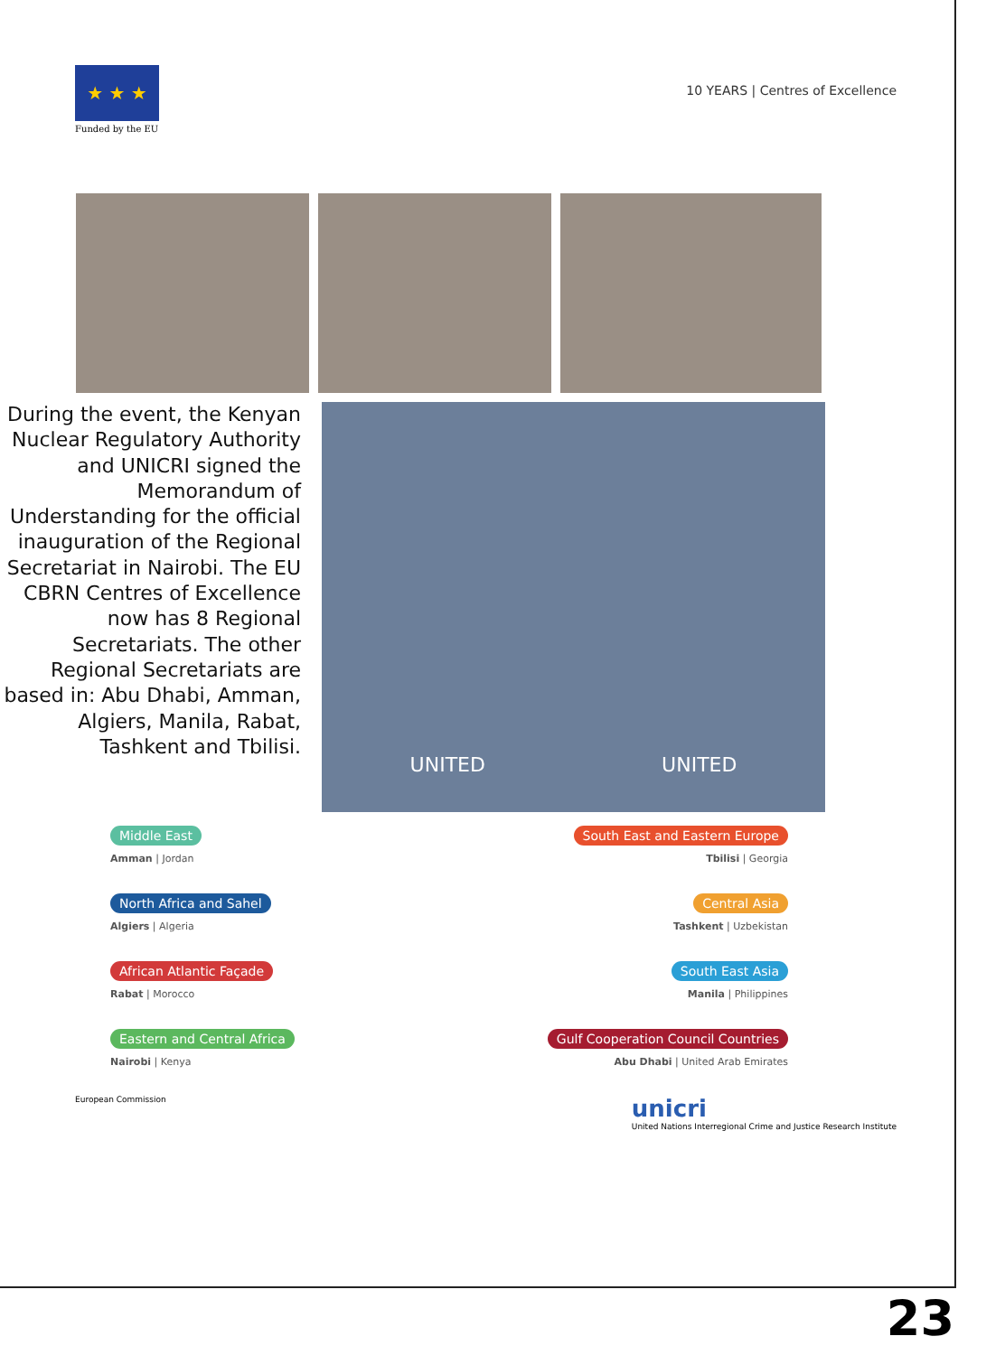★ ★ ★
Funded by the EU
10 YEARS | Centres of Excellence
During the event, the Kenyan Nuclear Regulatory Authority and UNICRI signed the Memorandum of Understanding for the official inauguration of the Regional Secretariat in Nairobi. The EU CBRN Centres of Excellence now has 8 Regional Secretariats. The other Regional Secretariats are based in: Abu Dhabi, Amman, Algiers, Manila, Rabat, Tashkent and Tbilisi.
UNITED UNITED
Middle East
Amman | Jordan
South East and Eastern Europe
Tbilisi | Georgia
North Africa and Sahel
Algiers | Algeria
Central Asia
Tashkent | Uzbekistan
African Atlantic Façade
Rabat | Morocco
South East Asia
Manila | Philippines
Eastern and Central Africa
Nairobi | Kenya
Gulf Cooperation Council Countries
Abu Dhabi | United Arab Emirates
European Commission
unicri
United Nations Interregional Crime and Justice Research Institute
23